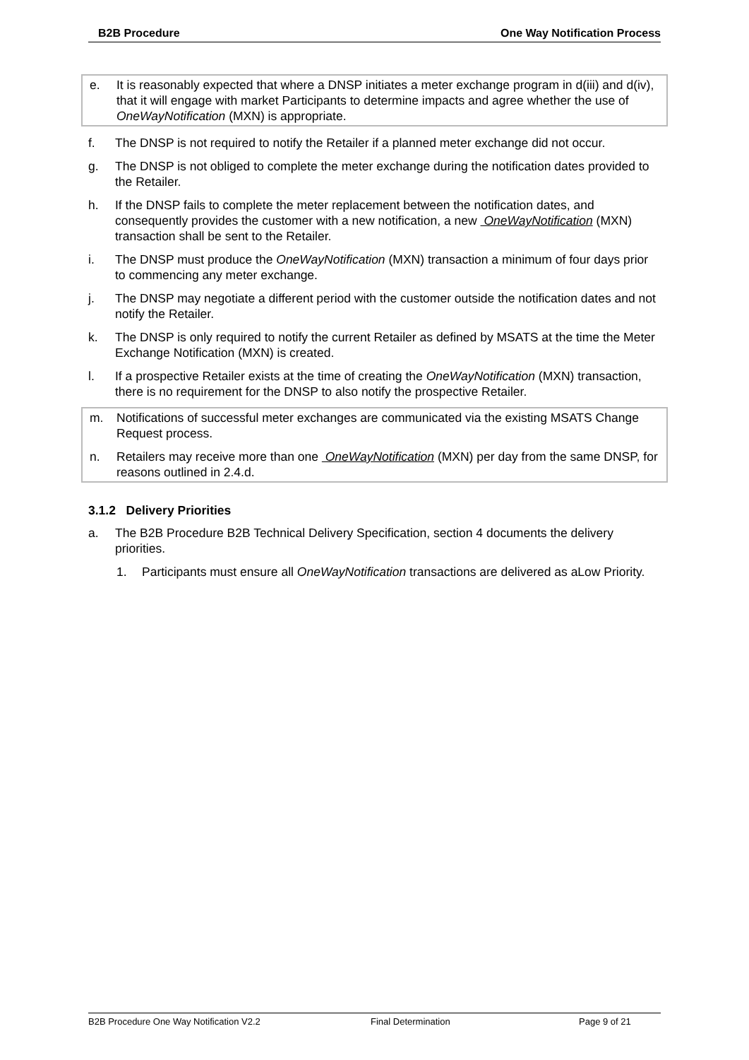B2B Procedure One Way Notification Process
e. It is reasonably expected that where a DNSP initiates a meter exchange program in d(iii) and d(iv), that it will engage with market Participants to determine impacts and agree whether the use of OneWayNotification (MXN) is appropriate.
f. The DNSP is not required to notify the Retailer if a planned meter exchange did not occur.
g. The DNSP is not obliged to complete the meter exchange during the notification dates provided to the Retailer.
h. If the DNSP fails to complete the meter replacement between the notification dates, and consequently provides the customer with a new notification, a new OneWayNotification (MXN) transaction shall be sent to the Retailer.
i. The DNSP must produce the OneWayNotification (MXN) transaction a minimum of four days prior to commencing any meter exchange.
j. The DNSP may negotiate a different period with the customer outside the notification dates and not notify the Retailer.
k. The DNSP is only required to notify the current Retailer as defined by MSATS at the time the Meter Exchange Notification (MXN) is created.
l. If a prospective Retailer exists at the time of creating the OneWayNotification (MXN) transaction, there is no requirement for the DNSP to also notify the prospective Retailer.
m. Notifications of successful meter exchanges are communicated via the existing MSATS Change Request process.
n. Retailers may receive more than one OneWayNotification (MXN) per day from the same DNSP, for reasons outlined in 2.4.d.
3.1.2 Delivery Priorities
a. The B2B Procedure B2B Technical Delivery Specification, section 4 documents the delivery priorities.
1. Participants must ensure all OneWayNotification transactions are delivered as aLow Priority.
B2B Procedure One Way Notification V2.2 Final Determination Page 9 of 21